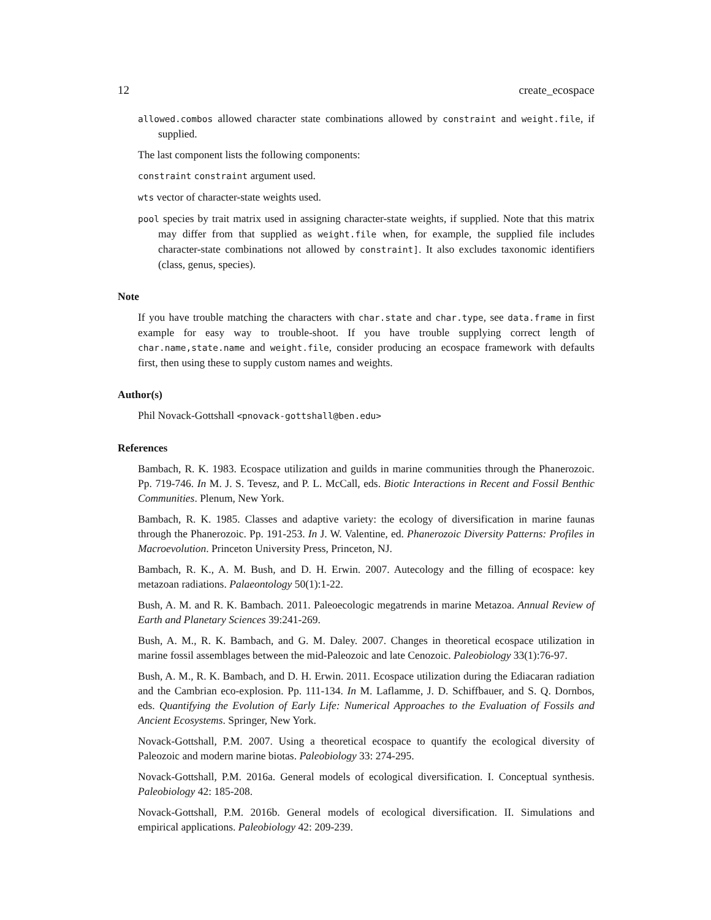12 create_ecospace
allowed.combos allowed character state combinations allowed by constraint and weight.file, if supplied.
The last component lists the following components:
constraint constraint argument used.
wts vector of character-state weights used.
pool species by trait matrix used in assigning character-state weights, if supplied. Note that this matrix may differ from that supplied as weight.file when, for example, the supplied file includes character-state combinations not allowed by constraint]. It also excludes taxonomic identifiers (class, genus, species).
Note
If you have trouble matching the characters with char.state and char.type, see data.frame in first example for easy way to trouble-shoot. If you have trouble supplying correct length of char.name,state.name and weight.file, consider producing an ecospace framework with defaults first, then using these to supply custom names and weights.
Author(s)
Phil Novack-Gottshall <pnovack-gottshall@ben.edu>
References
Bambach, R. K. 1983. Ecospace utilization and guilds in marine communities through the Phanerozoic. Pp. 719-746. In M. J. S. Tevesz, and P. L. McCall, eds. Biotic Interactions in Recent and Fossil Benthic Communities. Plenum, New York.
Bambach, R. K. 1985. Classes and adaptive variety: the ecology of diversification in marine faunas through the Phanerozoic. Pp. 191-253. In J. W. Valentine, ed. Phanerozoic Diversity Patterns: Profiles in Macroevolution. Princeton University Press, Princeton, NJ.
Bambach, R. K., A. M. Bush, and D. H. Erwin. 2007. Autecology and the filling of ecospace: key metazoan radiations. Palaeontology 50(1):1-22.
Bush, A. M. and R. K. Bambach. 2011. Paleoecologic megatrends in marine Metazoa. Annual Review of Earth and Planetary Sciences 39:241-269.
Bush, A. M., R. K. Bambach, and G. M. Daley. 2007. Changes in theoretical ecospace utilization in marine fossil assemblages between the mid-Paleozoic and late Cenozoic. Paleobiology 33(1):76-97.
Bush, A. M., R. K. Bambach, and D. H. Erwin. 2011. Ecospace utilization during the Ediacaran radiation and the Cambrian eco-explosion. Pp. 111-134. In M. Laflamme, J. D. Schiffbauer, and S. Q. Dornbos, eds. Quantifying the Evolution of Early Life: Numerical Approaches to the Evaluation of Fossils and Ancient Ecosystems. Springer, New York.
Novack-Gottshall, P.M. 2007. Using a theoretical ecospace to quantify the ecological diversity of Paleozoic and modern marine biotas. Paleobiology 33: 274-295.
Novack-Gottshall, P.M. 2016a. General models of ecological diversification. I. Conceptual synthesis. Paleobiology 42: 185-208.
Novack-Gottshall, P.M. 2016b. General models of ecological diversification. II. Simulations and empirical applications. Paleobiology 42: 209-239.